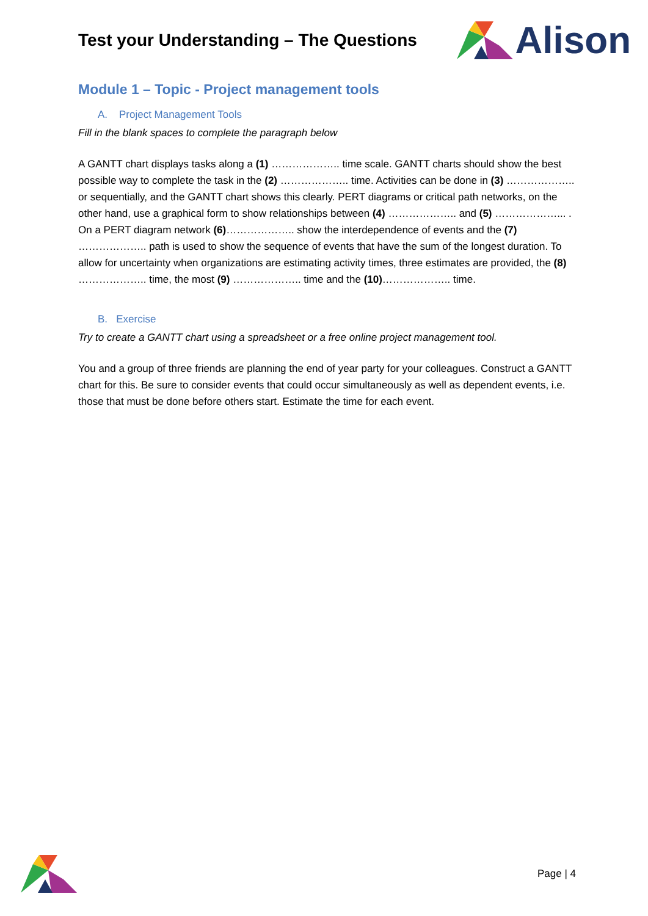Test your Understanding – The Questions
Alison
Module 1 – Topic - Project management tools
A. Project Management Tools
Fill in the blank spaces to complete the paragraph below
A GANTT chart displays tasks along a (1) ……………….. time scale. GANTT charts should show the best possible way to complete the task in the (2) ……………….. time. Activities can be done in (3) ……………….. or sequentially, and the GANTT chart shows this clearly. PERT diagrams or critical path networks, on the other hand, use a graphical form to show relationships between (4) ……………….. and (5) ………………... . On a PERT diagram network (6)……………….. show the interdependence of events and the (7) ……………….. path is used to show the sequence of events that have the sum of the longest duration. To allow for uncertainty when organizations are estimating activity times, three estimates are provided, the (8) ……………….. time, the most (9) ……………….. time and the (10)……………….. time.
B. Exercise
Try to create a GANTT chart using a spreadsheet or a free online project management tool.
You and a group of three friends are planning the end of year party for your colleagues. Construct a GANTT chart for this. Be sure to consider events that could occur simultaneously as well as dependent events, i.e. those that must be done before others start. Estimate the time for each event.
Page | 4